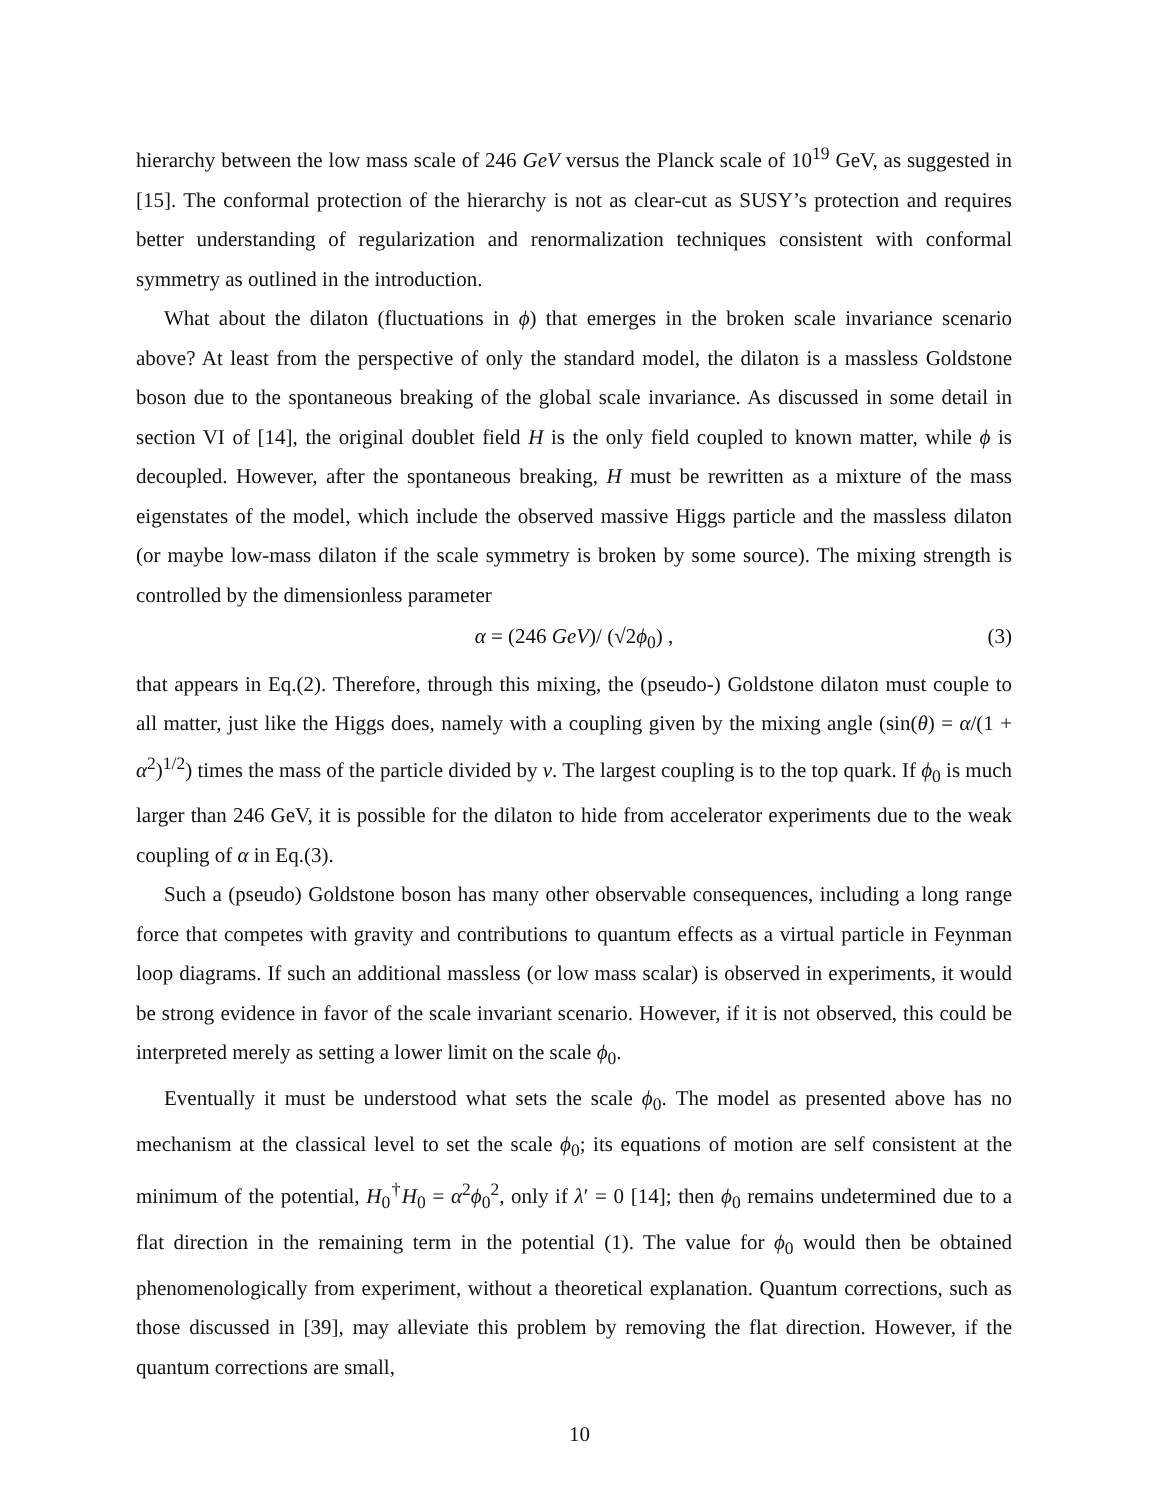hierarchy between the low mass scale of 246 GeV versus the Planck scale of 10<sup>19</sup> GeV, as suggested in [15]. The conformal protection of the hierarchy is not as clear-cut as SUSY’s protection and requires better understanding of regularization and renormalization techniques consistent with conformal symmetry as outlined in the introduction.
What about the dilaton (fluctuations in ϕ) that emerges in the broken scale invariance scenario above? At least from the perspective of only the standard model, the dilaton is a massless Goldstone boson due to the spontaneous breaking of the global scale invariance. As discussed in some detail in section VI of [14], the original doublet field H is the only field coupled to known matter, while ϕ is decoupled. However, after the spontaneous breaking, H must be rewritten as a mixture of the mass eigenstates of the model, which include the observed massive Higgs particle and the massless dilaton (or maybe low-mass dilaton if the scale symmetry is broken by some source). The mixing strength is controlled by the dimensionless parameter
α = (246 GeV)/ (√2ϕ<sub>0</sub>) , (3)
that appears in Eq.(2). Therefore, through this mixing, the (pseudo-) Goldstone dilaton must couple to all matter, just like the Higgs does, namely with a coupling given by the mixing angle (sin(θ) = α/(1 + α<sup>2</sup>)<sup>1/2</sup>) times the mass of the particle divided by v. The largest coupling is to the top quark. If ϕ<sub>0</sub> is much larger than 246 GeV, it is possible for the dilaton to hide from accelerator experiments due to the weak coupling of α in Eq.(3).
Such a (pseudo) Goldstone boson has many other observable consequences, including a long range force that competes with gravity and contributions to quantum effects as a virtual particle in Feynman loop diagrams. If such an additional massless (or low mass scalar) is observed in experiments, it would be strong evidence in favor of the scale invariant scenario. However, if it is not observed, this could be interpreted merely as setting a lower limit on the scale ϕ<sub>0</sub>.
Eventually it must be understood what sets the scale ϕ<sub>0</sub>. The model as presented above has no mechanism at the classical level to set the scale ϕ<sub>0</sub>; its equations of motion are self consistent at the minimum of the potential, H<sub>0</sub><sup>†</sup>H<sub>0</sub> = α<sup>2</sup>ϕ<sub>0</sub><sup>2</sup>, only if λ′ = 0 [14]; then ϕ<sub>0</sub> remains undetermined due to a flat direction in the remaining term in the potential (1). The value for ϕ<sub>0</sub> would then be obtained phenomenologically from experiment, without a theoretical explanation. Quantum corrections, such as those discussed in [39], may alleviate this problem by removing the flat direction. However, if the quantum corrections are small,
10